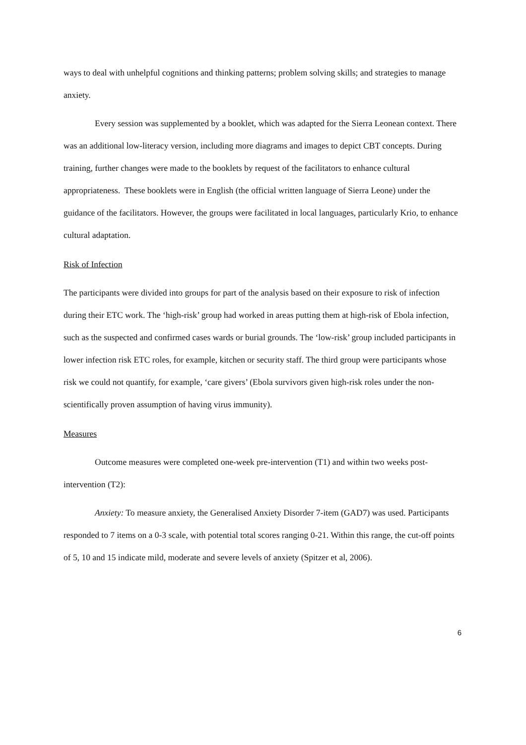ways to deal with unhelpful cognitions and thinking patterns; problem solving skills; and strategies to manage anxiety.
Every session was supplemented by a booklet, which was adapted for the Sierra Leonean context. There was an additional low-literacy version, including more diagrams and images to depict CBT concepts. During training, further changes were made to the booklets by request of the facilitators to enhance cultural appropriateness. These booklets were in English (the official written language of Sierra Leone) under the guidance of the facilitators. However, the groups were facilitated in local languages, particularly Krio, to enhance cultural adaptation.
Risk of Infection
The participants were divided into groups for part of the analysis based on their exposure to risk of infection during their ETC work. The ‘high-risk’ group had worked in areas putting them at high-risk of Ebola infection, such as the suspected and confirmed cases wards or burial grounds. The ‘low-risk’ group included participants in lower infection risk ETC roles, for example, kitchen or security staff. The third group were participants whose risk we could not quantify, for example, ‘care givers’ (Ebola survivors given high-risk roles under the non-scientifically proven assumption of having virus immunity).
Measures
Outcome measures were completed one-week pre-intervention (T1) and within two weeks post-intervention (T2):
Anxiety: To measure anxiety, the Generalised Anxiety Disorder 7-item (GAD7) was used. Participants responded to 7 items on a 0-3 scale, with potential total scores ranging 0-21. Within this range, the cut-off points of 5, 10 and 15 indicate mild, moderate and severe levels of anxiety (Spitzer et al, 2006).
6